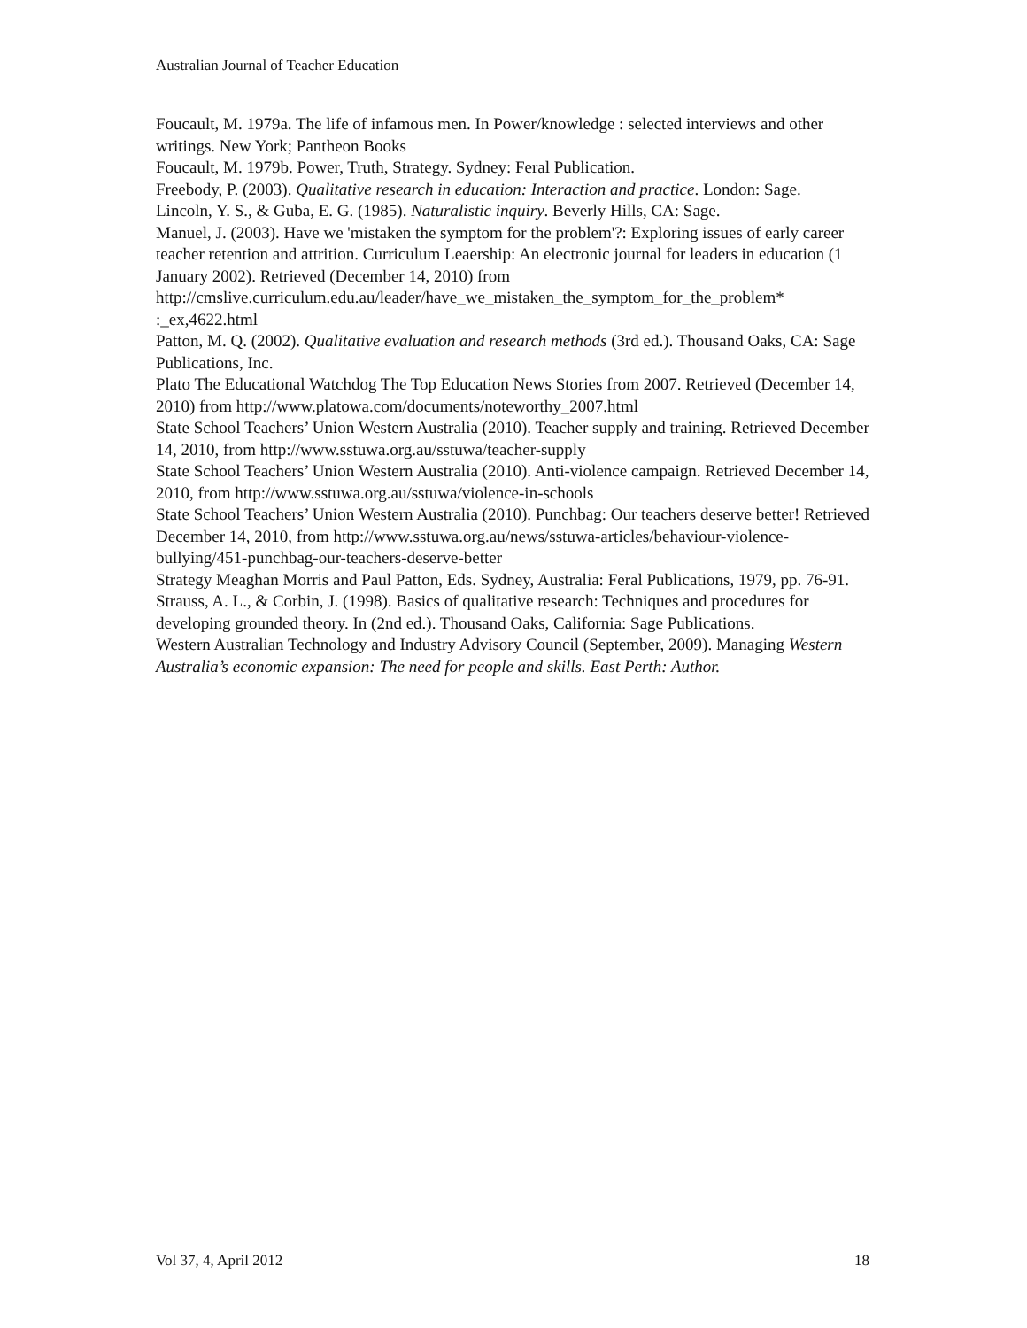Australian Journal of Teacher Education
Foucault, M. 1979a. The life of infamous men. In Power/knowledge : selected interviews and other writings. New York; Pantheon Books
Foucault, M. 1979b. Power, Truth, Strategy. Sydney: Feral Publication.
Freebody, P. (2003). Qualitative research in education: Interaction and practice. London: Sage.
Lincoln, Y. S., & Guba, E. G. (1985). Naturalistic inquiry. Beverly Hills, CA: Sage.
Manuel, J. (2003). Have we 'mistaken the symptom for the problem'?: Exploring issues of early career teacher retention and attrition. Curriculum Leaership: An electronic journal for leaders in education (1 January 2002). Retrieved (December 14, 2010) from http://cmslive.curriculum.edu.au/leader/have_we_mistaken_the_symptom_for_the_problem* :_ex,4622.html
Patton, M. Q. (2002). Qualitative evaluation and research methods (3rd ed.). Thousand Oaks, CA: Sage Publications, Inc.
Plato The Educational Watchdog The Top Education News Stories from 2007. Retrieved (December 14, 2010) from http://www.platowa.com/documents/noteworthy_2007.html
State School Teachers’ Union Western Australia (2010). Teacher supply and training. Retrieved December 14, 2010, from http://www.sstuwa.org.au/sstuwa/teacher-supply
State School Teachers’ Union Western Australia (2010). Anti-violence campaign. Retrieved December 14, 2010, from http://www.sstuwa.org.au/sstuwa/violence-in-schools
State School Teachers’ Union Western Australia (2010). Punchbag: Our teachers deserve better! Retrieved December 14, 2010, from http://www.sstuwa.org.au/news/sstuwa-articles/behaviour-violence-bullying/451-punchbag-our-teachers-deserve-better
Strategy Meaghan Morris and Paul Patton, Eds. Sydney, Australia: Feral Publications, 1979, pp. 76-91.
Strauss, A. L., & Corbin, J. (1998). Basics of qualitative research: Techniques and procedures for developing grounded theory. In (2nd ed.). Thousand Oaks, California: Sage Publications.
Western Australian Technology and Industry Advisory Council (September, 2009). Managing Western Australia’s economic expansion: The need for people and skills. East Perth: Author.
Vol 37, 4, April 2012 18